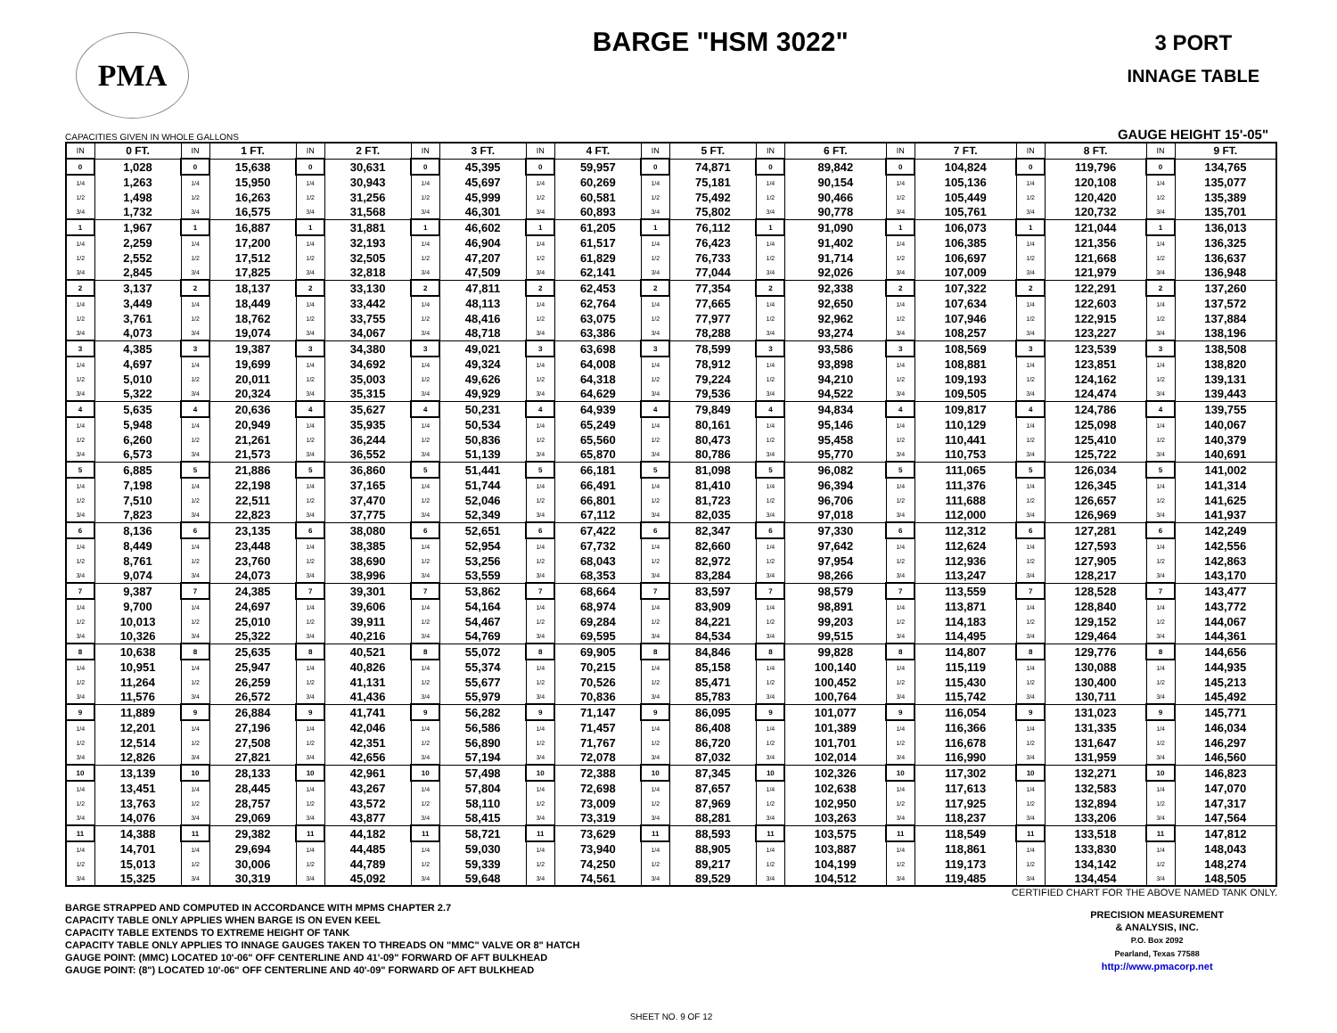PMA
BARGE "HSM 3022"
3 PORT
INNAGE TABLE
CAPACITIES GIVEN IN WHOLE GALLONS GAUGE HEIGHT 15'-05"
| IN | 0 FT. | IN | 1 FT. | IN | 2 FT. | IN | 3 FT. | IN | 4 FT. | IN | 5 FT. | IN | 6 FT. | IN | 7 FT. | IN | 8 FT. | IN | 9 FT. |
| --- | --- | --- | --- | --- | --- | --- | --- | --- | --- | --- | --- | --- | --- | --- | --- | --- | --- | --- | --- |
| 0 | 1,028 | 0 | 15,638 | 0 | 30,631 | 0 | 45,395 | 0 | 59,957 | 0 | 74,871 | 0 | 89,842 | 0 | 104,824 | 0 | 119,796 | 0 | 134,765 |
| 1/4 | 1,263 | 1/4 | 15,950 | 1/4 | 30,943 | 1/4 | 45,697 | 1/4 | 60,269 | 1/4 | 75,181 | 1/4 | 90,154 | 1/4 | 105,136 | 1/4 | 120,108 | 1/4 | 135,077 |
| 1/2 | 1,498 | 1/2 | 16,263 | 1/2 | 31,256 | 1/2 | 45,999 | 1/2 | 60,581 | 1/2 | 75,492 | 1/2 | 90,466 | 1/2 | 105,449 | 1/2 | 120,420 | 1/2 | 135,389 |
| 3/4 | 1,732 | 3/4 | 16,575 | 3/4 | 31,568 | 3/4 | 46,301 | 3/4 | 60,893 | 3/4 | 75,802 | 3/4 | 90,778 | 3/4 | 105,761 | 3/4 | 120,732 | 3/4 | 135,701 |
| 1 | 1,967 | 1 | 16,887 | 1 | 31,881 | 1 | 46,602 | 1 | 61,205 | 1 | 76,112 | 1 | 91,090 | 1 | 106,073 | 1 | 121,044 | 1 | 136,013 |
| 1/4 | 2,259 | 1/4 | 17,200 | 1/4 | 32,193 | 1/4 | 46,904 | 1/4 | 61,517 | 1/4 | 76,423 | 1/4 | 91,402 | 1/4 | 106,385 | 1/4 | 121,356 | 1/4 | 136,325 |
| 1/2 | 2,552 | 1/2 | 17,512 | 1/2 | 32,505 | 1/2 | 47,207 | 1/2 | 61,829 | 1/2 | 76,733 | 1/2 | 91,714 | 1/2 | 106,697 | 1/2 | 121,668 | 1/2 | 136,637 |
| 3/4 | 2,845 | 3/4 | 17,825 | 3/4 | 32,818 | 3/4 | 47,509 | 3/4 | 62,141 | 3/4 | 77,044 | 3/4 | 92,026 | 3/4 | 107,009 | 3/4 | 121,979 | 3/4 | 136,948 |
| 2 | 3,137 | 2 | 18,137 | 2 | 33,130 | 2 | 47,811 | 2 | 62,453 | 2 | 77,354 | 2 | 92,338 | 2 | 107,322 | 2 | 122,291 | 2 | 137,260 |
| 1/4 | 3,449 | 1/4 | 18,449 | 1/4 | 33,442 | 1/4 | 48,113 | 1/4 | 62,764 | 1/4 | 77,665 | 1/4 | 92,650 | 1/4 | 107,634 | 1/4 | 122,603 | 1/4 | 137,572 |
| 1/2 | 3,761 | 1/2 | 18,762 | 1/2 | 33,755 | 1/2 | 48,416 | 1/2 | 63,075 | 1/2 | 77,977 | 1/2 | 92,962 | 1/2 | 107,946 | 1/2 | 122,915 | 1/2 | 137,884 |
| 3/4 | 4,073 | 3/4 | 19,074 | 3/4 | 34,067 | 3/4 | 48,718 | 3/4 | 63,386 | 3/4 | 78,288 | 3/4 | 93,274 | 3/4 | 108,257 | 3/4 | 123,227 | 3/4 | 138,196 |
| 3 | 4,385 | 3 | 19,387 | 3 | 34,380 | 3 | 49,021 | 3 | 63,698 | 3 | 78,599 | 3 | 93,586 | 3 | 108,569 | 3 | 123,539 | 3 | 138,508 |
| 1/4 | 4,697 | 1/4 | 19,699 | 1/4 | 34,692 | 1/4 | 49,324 | 1/4 | 64,008 | 1/4 | 78,912 | 1/4 | 93,898 | 1/4 | 108,881 | 1/4 | 123,851 | 1/4 | 138,820 |
| 1/2 | 5,010 | 1/2 | 20,011 | 1/2 | 35,003 | 1/2 | 49,626 | 1/2 | 64,318 | 1/2 | 79,224 | 1/2 | 94,210 | 1/2 | 109,193 | 1/2 | 124,162 | 1/2 | 139,131 |
| 3/4 | 5,322 | 3/4 | 20,324 | 3/4 | 35,315 | 3/4 | 49,929 | 3/4 | 64,629 | 3/4 | 79,536 | 3/4 | 94,522 | 3/4 | 109,505 | 3/4 | 124,474 | 3/4 | 139,443 |
| 4 | 5,635 | 4 | 20,636 | 4 | 35,627 | 4 | 50,231 | 4 | 64,939 | 4 | 79,849 | 4 | 94,834 | 4 | 109,817 | 4 | 124,786 | 4 | 139,755 |
| 1/4 | 5,948 | 1/4 | 20,949 | 1/4 | 35,935 | 1/4 | 50,534 | 1/4 | 65,249 | 1/4 | 80,161 | 1/4 | 95,146 | 1/4 | 110,129 | 1/4 | 125,098 | 1/4 | 140,067 |
| 1/2 | 6,260 | 1/2 | 21,261 | 1/2 | 36,244 | 1/2 | 50,836 | 1/2 | 65,560 | 1/2 | 80,473 | 1/2 | 95,458 | 1/2 | 110,441 | 1/2 | 125,410 | 1/2 | 140,379 |
| 3/4 | 6,573 | 3/4 | 21,573 | 3/4 | 36,552 | 3/4 | 51,139 | 3/4 | 65,870 | 3/4 | 80,786 | 3/4 | 95,770 | 3/4 | 110,753 | 3/4 | 125,722 | 3/4 | 140,691 |
| 5 | 6,885 | 5 | 21,886 | 5 | 36,860 | 5 | 51,441 | 5 | 66,181 | 5 | 81,098 | 5 | 96,082 | 5 | 111,065 | 5 | 126,034 | 5 | 141,002 |
| 1/4 | 7,198 | 1/4 | 22,198 | 1/4 | 37,165 | 1/4 | 51,744 | 1/4 | 66,491 | 1/4 | 81,410 | 1/4 | 96,394 | 1/4 | 111,376 | 1/4 | 126,345 | 1/4 | 141,314 |
| 1/2 | 7,510 | 1/2 | 22,511 | 1/2 | 37,470 | 1/2 | 52,046 | 1/2 | 66,801 | 1/2 | 81,723 | 1/2 | 96,706 | 1/2 | 111,688 | 1/2 | 126,657 | 1/2 | 141,625 |
| 3/4 | 7,823 | 3/4 | 22,823 | 3/4 | 37,775 | 3/4 | 52,349 | 3/4 | 67,112 | 3/4 | 82,035 | 3/4 | 97,018 | 3/4 | 112,000 | 3/4 | 126,969 | 3/4 | 141,937 |
| 6 | 8,136 | 6 | 23,135 | 6 | 38,080 | 6 | 52,651 | 6 | 67,422 | 6 | 82,347 | 6 | 97,330 | 6 | 112,312 | 6 | 127,281 | 6 | 142,249 |
| 1/4 | 8,449 | 1/4 | 23,448 | 1/4 | 38,385 | 1/4 | 52,954 | 1/4 | 67,732 | 1/4 | 82,660 | 1/4 | 97,642 | 1/4 | 112,624 | 1/4 | 127,593 | 1/4 | 142,556 |
| 1/2 | 8,761 | 1/2 | 23,760 | 1/2 | 38,690 | 1/2 | 53,256 | 1/2 | 68,043 | 1/2 | 82,972 | 1/2 | 97,954 | 1/2 | 112,936 | 1/2 | 127,905 | 1/2 | 142,863 |
| 3/4 | 9,074 | 3/4 | 24,073 | 3/4 | 38,996 | 3/4 | 53,559 | 3/4 | 68,353 | 3/4 | 83,284 | 3/4 | 98,266 | 3/4 | 113,247 | 3/4 | 128,217 | 3/4 | 143,170 |
| 7 | 9,387 | 7 | 24,385 | 7 | 39,301 | 7 | 53,862 | 7 | 68,664 | 7 | 83,597 | 7 | 98,579 | 7 | 113,559 | 7 | 128,528 | 7 | 143,477 |
| 1/4 | 9,700 | 1/4 | 24,697 | 1/4 | 39,606 | 1/4 | 54,164 | 1/4 | 68,974 | 1/4 | 83,909 | 1/4 | 98,891 | 1/4 | 113,871 | 1/4 | 128,840 | 1/4 | 143,772 |
| 1/2 | 10,013 | 1/2 | 25,010 | 1/2 | 39,911 | 1/2 | 54,467 | 1/2 | 69,284 | 1/2 | 84,221 | 1/2 | 99,203 | 1/2 | 114,183 | 1/2 | 129,152 | 1/2 | 144,067 |
| 3/4 | 10,326 | 3/4 | 25,322 | 3/4 | 40,216 | 3/4 | 54,769 | 3/4 | 69,595 | 3/4 | 84,534 | 3/4 | 99,515 | 3/4 | 114,495 | 3/4 | 129,464 | 3/4 | 144,361 |
| 8 | 10,638 | 8 | 25,635 | 8 | 40,521 | 8 | 55,072 | 8 | 69,905 | 8 | 84,846 | 8 | 99,828 | 8 | 114,807 | 8 | 129,776 | 8 | 144,656 |
| 1/4 | 10,951 | 1/4 | 25,947 | 1/4 | 40,826 | 1/4 | 55,374 | 1/4 | 70,215 | 1/4 | 85,158 | 1/4 | 100,140 | 1/4 | 115,119 | 1/4 | 130,088 | 1/4 | 144,935 |
| 1/2 | 11,264 | 1/2 | 26,259 | 1/2 | 41,131 | 1/2 | 55,677 | 1/2 | 70,526 | 1/2 | 85,471 | 1/2 | 100,452 | 1/2 | 115,430 | 1/2 | 130,400 | 1/2 | 145,213 |
| 3/4 | 11,576 | 3/4 | 26,572 | 3/4 | 41,436 | 3/4 | 55,979 | 3/4 | 70,836 | 3/4 | 85,783 | 3/4 | 100,764 | 3/4 | 115,742 | 3/4 | 130,711 | 3/4 | 145,492 |
| 9 | 11,889 | 9 | 26,884 | 9 | 41,741 | 9 | 56,282 | 9 | 71,147 | 9 | 86,095 | 9 | 101,077 | 9 | 116,054 | 9 | 131,023 | 9 | 145,771 |
| 1/4 | 12,201 | 1/4 | 27,196 | 1/4 | 42,046 | 1/4 | 56,586 | 1/4 | 71,457 | 1/4 | 86,408 | 1/4 | 101,389 | 1/4 | 116,366 | 1/4 | 131,335 | 1/4 | 146,034 |
| 1/2 | 12,514 | 1/2 | 27,508 | 1/2 | 42,351 | 1/2 | 56,890 | 1/2 | 71,767 | 1/2 | 86,720 | 1/2 | 101,701 | 1/2 | 116,678 | 1/2 | 131,647 | 1/2 | 146,297 |
| 3/4 | 12,826 | 3/4 | 27,821 | 3/4 | 42,656 | 3/4 | 57,194 | 3/4 | 72,078 | 3/4 | 87,032 | 3/4 | 102,014 | 3/4 | 116,990 | 3/4 | 131,959 | 3/4 | 146,560 |
| 10 | 13,139 | 10 | 28,133 | 10 | 42,961 | 10 | 57,498 | 10 | 72,388 | 10 | 87,345 | 10 | 102,326 | 10 | 117,302 | 10 | 132,271 | 10 | 146,823 |
| 1/4 | 13,451 | 1/4 | 28,445 | 1/4 | 43,267 | 1/4 | 57,804 | 1/4 | 72,698 | 1/4 | 87,657 | 1/4 | 102,638 | 1/4 | 117,613 | 1/4 | 132,583 | 1/4 | 147,070 |
| 1/2 | 13,763 | 1/2 | 28,757 | 1/2 | 43,572 | 1/2 | 58,110 | 1/2 | 73,009 | 1/2 | 87,969 | 1/2 | 102,950 | 1/2 | 117,925 | 1/2 | 132,894 | 1/2 | 147,317 |
| 3/4 | 14,076 | 3/4 | 29,069 | 3/4 | 43,877 | 3/4 | 58,415 | 3/4 | 73,319 | 3/4 | 88,281 | 3/4 | 103,263 | 3/4 | 118,237 | 3/4 | 133,206 | 3/4 | 147,564 |
| 11 | 14,388 | 11 | 29,382 | 11 | 44,182 | 11 | 58,721 | 11 | 73,629 | 11 | 88,593 | 11 | 103,575 | 11 | 118,549 | 11 | 133,518 | 11 | 147,812 |
| 1/4 | 14,701 | 1/4 | 29,694 | 1/4 | 44,485 | 1/4 | 59,030 | 1/4 | 73,940 | 1/4 | 88,905 | 1/4 | 103,887 | 1/4 | 118,861 | 1/4 | 133,830 | 1/4 | 148,043 |
| 1/2 | 15,013 | 1/2 | 30,006 | 1/2 | 44,789 | 1/2 | 59,339 | 1/2 | 74,250 | 1/2 | 89,217 | 1/2 | 104,199 | 1/2 | 119,173 | 1/2 | 134,142 | 1/2 | 148,274 |
| 3/4 | 15,325 | 3/4 | 30,319 | 3/4 | 45,092 | 3/4 | 59,648 | 3/4 | 74,561 | 3/4 | 89,529 | 3/4 | 104,512 | 3/4 | 119,485 | 3/4 | 134,454 | 3/4 | 148,505 |
CERTIFIED CHART FOR THE ABOVE NAMED TANK ONLY.
BARGE STRAPPED AND COMPUTED IN ACCORDANCE WITH MPMS CHAPTER 2.7
CAPACITY TABLE ONLY APPLIES WHEN BARGE IS ON EVEN KEEL
CAPACITY TABLE EXTENDS TO EXTREME HEIGHT OF TANK
CAPACITY TABLE ONLY APPLIES TO INNAGE GAUGES TAKEN TO THREADS ON "MMC" VALVE OR 8" HATCH
GAUGE POINT: (MMC) LOCATED 10'-06" OFF CENTERLINE AND 41'-09" FORWARD OF AFT BULKHEAD
GAUGE POINT: (8") LOCATED 10'-06" OFF CENTERLINE AND 40'-09" FORWARD OF AFT BULKHEAD
PRECISION MEASUREMENT
& ANALYSIS, INC.
P.O. Box 2092
Pearland, Texas 77588
http://www.pmacorp.net
SHEET NO. 9 OF 12